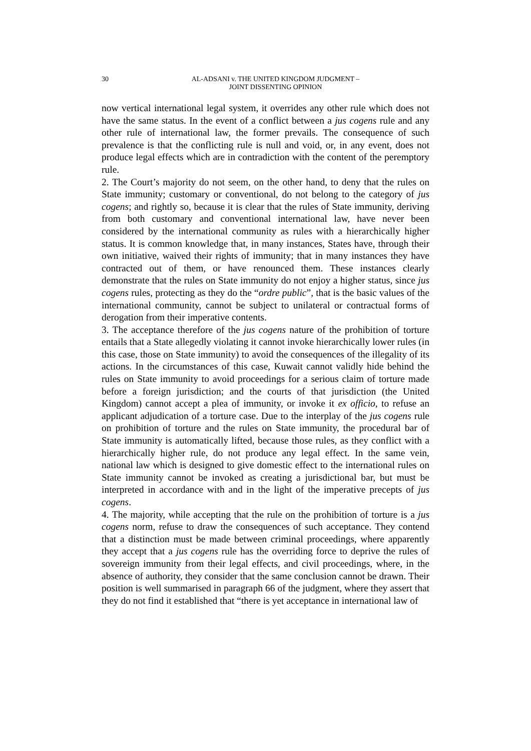30
AL-ADSANI v. THE UNITED KINGDOM JUDGMENT –
JOINT DISSENTING OPINION
now vertical international legal system, it overrides any other rule which does not have the same status. In the event of a conflict between a jus cogens rule and any other rule of international law, the former prevails. The consequence of such prevalence is that the conflicting rule is null and void, or, in any event, does not produce legal effects which are in contradiction with the content of the peremptory rule.
2. The Court’s majority do not seem, on the other hand, to deny that the rules on State immunity; customary or conventional, do not belong to the category of jus cogens; and rightly so, because it is clear that the rules of State immunity, deriving from both customary and conventional international law, have never been considered by the international community as rules with a hierarchically higher status. It is common knowledge that, in many instances, States have, through their own initiative, waived their rights of immunity; that in many instances they have contracted out of them, or have renounced them. These instances clearly demonstrate that the rules on State immunity do not enjoy a higher status, since jus cogens rules, protecting as they do the “ordre public”, that is the basic values of the international community, cannot be subject to unilateral or contractual forms of derogation from their imperative contents.
3. The acceptance therefore of the jus cogens nature of the prohibition of torture entails that a State allegedly violating it cannot invoke hierarchically lower rules (in this case, those on State immunity) to avoid the consequences of the illegality of its actions. In the circumstances of this case, Kuwait cannot validly hide behind the rules on State immunity to avoid proceedings for a serious claim of torture made before a foreign jurisdiction; and the courts of that jurisdiction (the United Kingdom) cannot accept a plea of immunity, or invoke it ex officio, to refuse an applicant adjudication of a torture case. Due to the interplay of the jus cogens rule on prohibition of torture and the rules on State immunity, the procedural bar of State immunity is automatically lifted, because those rules, as they conflict with a hierarchically higher rule, do not produce any legal effect. In the same vein, national law which is designed to give domestic effect to the international rules on State immunity cannot be invoked as creating a jurisdictional bar, but must be interpreted in accordance with and in the light of the imperative precepts of jus cogens.
4. The majority, while accepting that the rule on the prohibition of torture is a jus cogens norm, refuse to draw the consequences of such acceptance. They contend that a distinction must be made between criminal proceedings, where apparently they accept that a jus cogens rule has the overriding force to deprive the rules of sovereign immunity from their legal effects, and civil proceedings, where, in the absence of authority, they consider that the same conclusion cannot be drawn. Their position is well summarised in paragraph 66 of the judgment, where they assert that they do not find it established that “there is yet acceptance in international law of